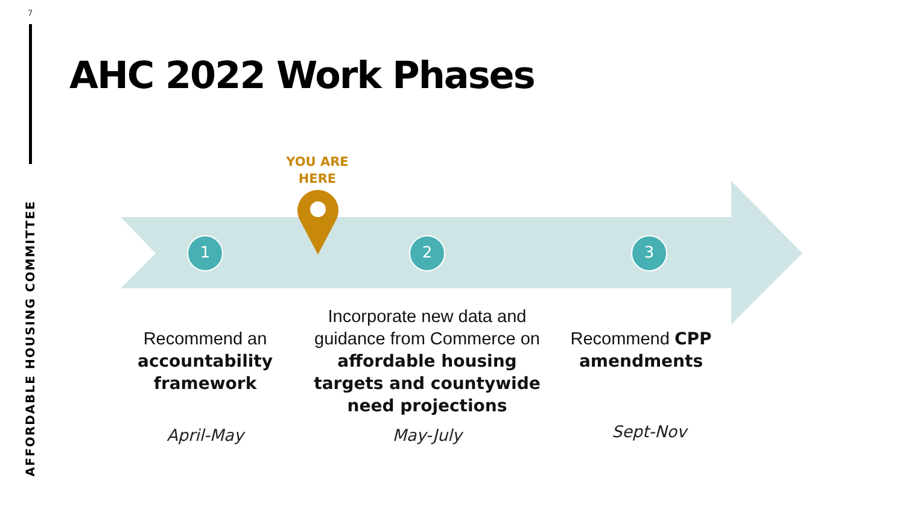7
AFFORDABLE HOUSING COMMITTEE
AHC 2022 Work Phases
YOU ARE HERE
1 2 3
Recommend an accountability framework
Incorporate new data and guidance from Commerce on affordable housing targets and countywide need projections
Recommend CPP amendments
April-May May-July Sept-Nov